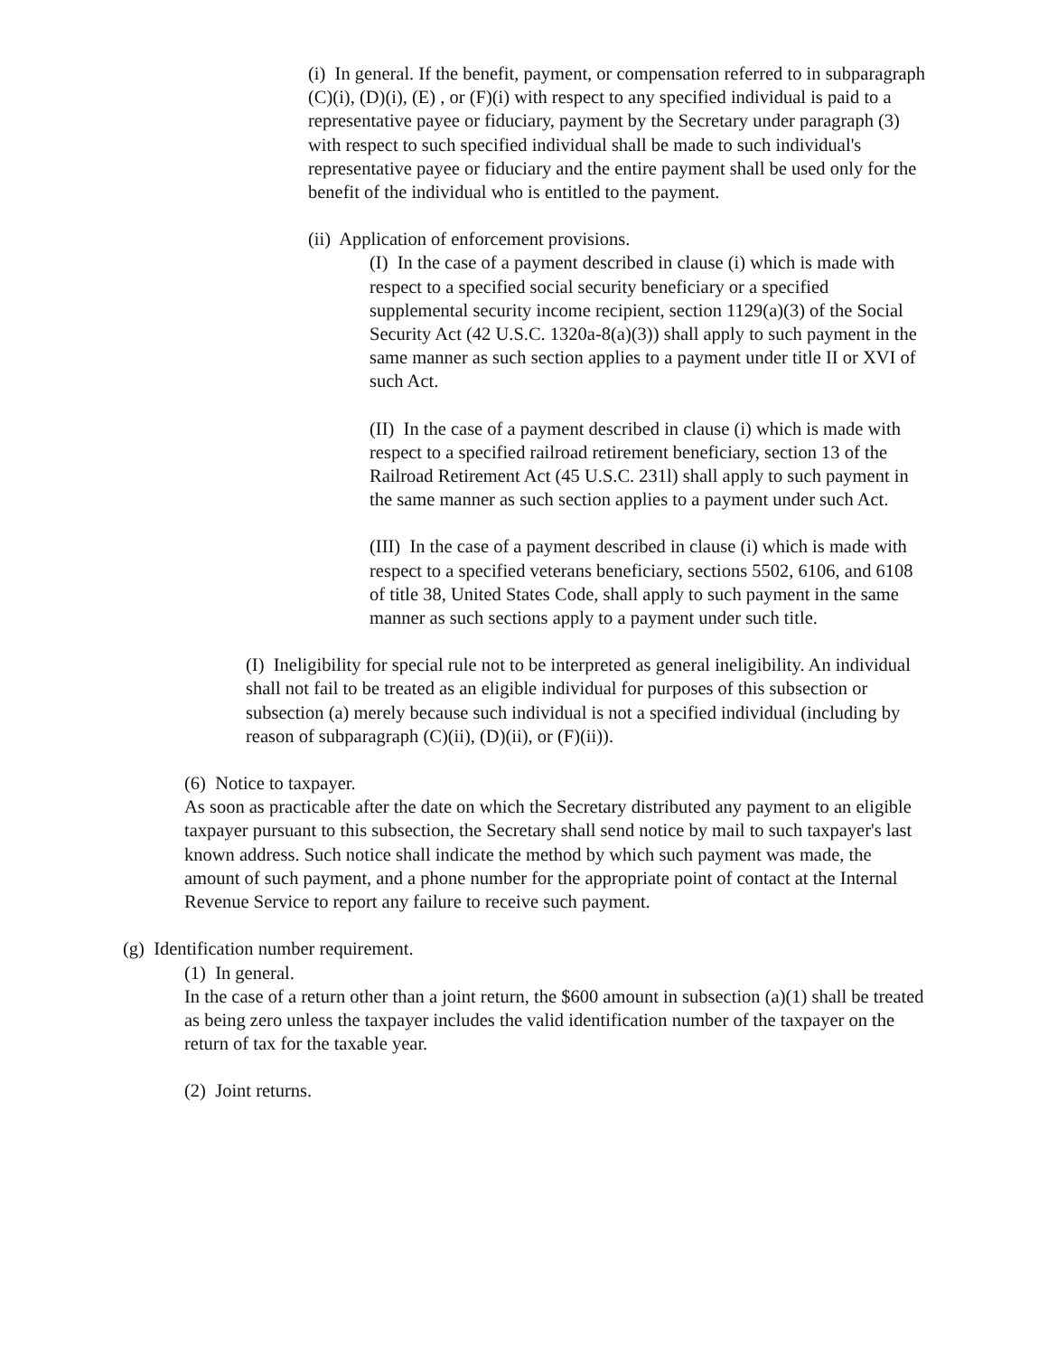(i) In general. If the benefit, payment, or compensation referred to in subparagraph (C)(i), (D)(i), (E) , or (F)(i) with respect to any specified individual is paid to a representative payee or fiduciary, payment by the Secretary under paragraph (3) with respect to such specified individual shall be made to such individual's representative payee or fiduciary and the entire payment shall be used only for the benefit of the individual who is entitled to the payment.
(ii) Application of enforcement provisions.
(I) In the case of a payment described in clause (i) which is made with respect to a specified social security beneficiary or a specified supplemental security income recipient, section 1129(a)(3) of the Social Security Act (42 U.S.C. 1320a-8(a)(3)) shall apply to such payment in the same manner as such section applies to a payment under title II or XVI of such Act.
(II) In the case of a payment described in clause (i) which is made with respect to a specified railroad retirement beneficiary, section 13 of the Railroad Retirement Act (45 U.S.C. 231l) shall apply to such payment in the same manner as such section applies to a payment under such Act.
(III) In the case of a payment described in clause (i) which is made with respect to a specified veterans beneficiary, sections 5502, 6106, and 6108 of title 38, United States Code, shall apply to such payment in the same manner as such sections apply to a payment under such title.
(I) Ineligibility for special rule not to be interpreted as general ineligibility. An individual shall not fail to be treated as an eligible individual for purposes of this subsection or subsection (a) merely because such individual is not a specified individual (including by reason of subparagraph (C)(ii), (D)(ii), or (F)(ii)).
(6) Notice to taxpayer.
As soon as practicable after the date on which the Secretary distributed any payment to an eligible taxpayer pursuant to this subsection, the Secretary shall send notice by mail to such taxpayer's last known address. Such notice shall indicate the method by which such payment was made, the amount of such payment, and a phone number for the appropriate point of contact at the Internal Revenue Service to report any failure to receive such payment.
(g) Identification number requirement.
(1) In general.
In the case of a return other than a joint return, the $600 amount in subsection (a)(1) shall be treated as being zero unless the taxpayer includes the valid identification number of the taxpayer on the return of tax for the taxable year.
(2) Joint returns.